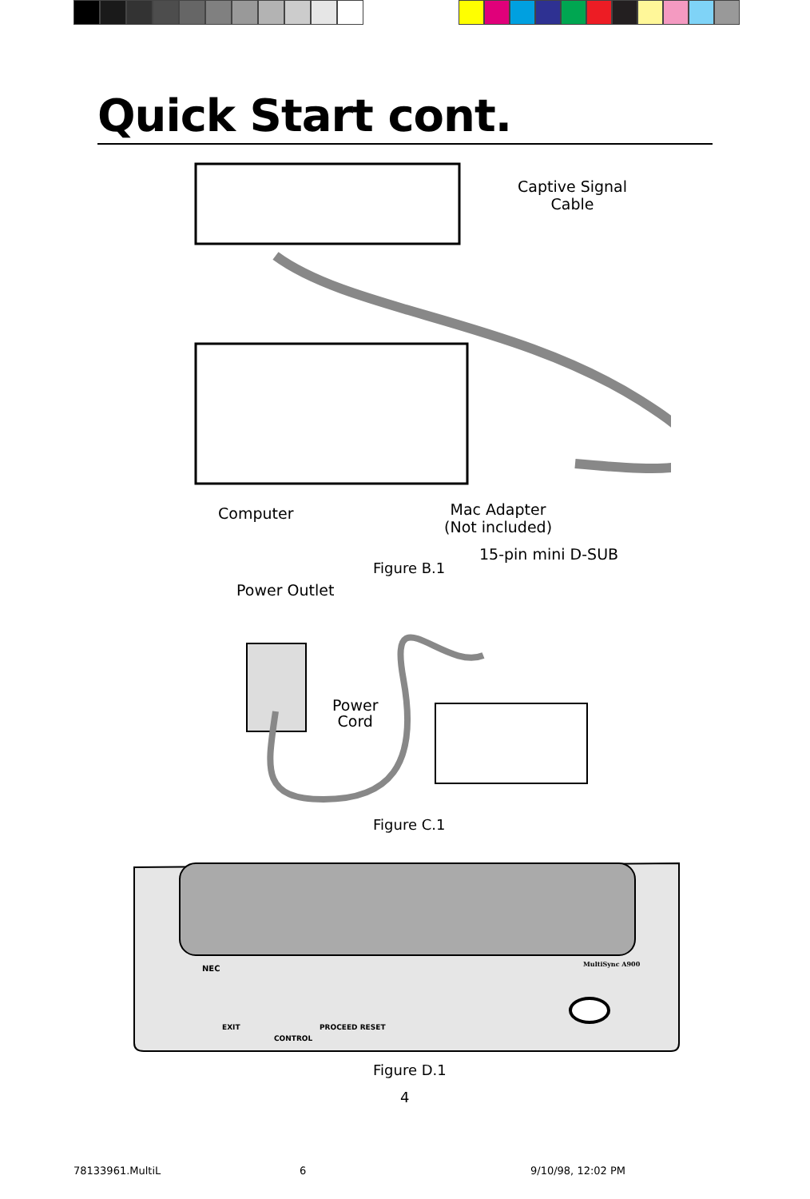Quick Start cont.
Captive Signal
Cable
Computer
Mac Adapter
(Not included)
15-pin mini D-SUB
Figure B.1
Power Outlet
Power
Cord
Figure C.1
NEC
MultiSync A900
EXIT
CONTROL
PROCEED RESET
Figure D.1
4
78133961.MultiL 6 9/10/98, 12:02 PM